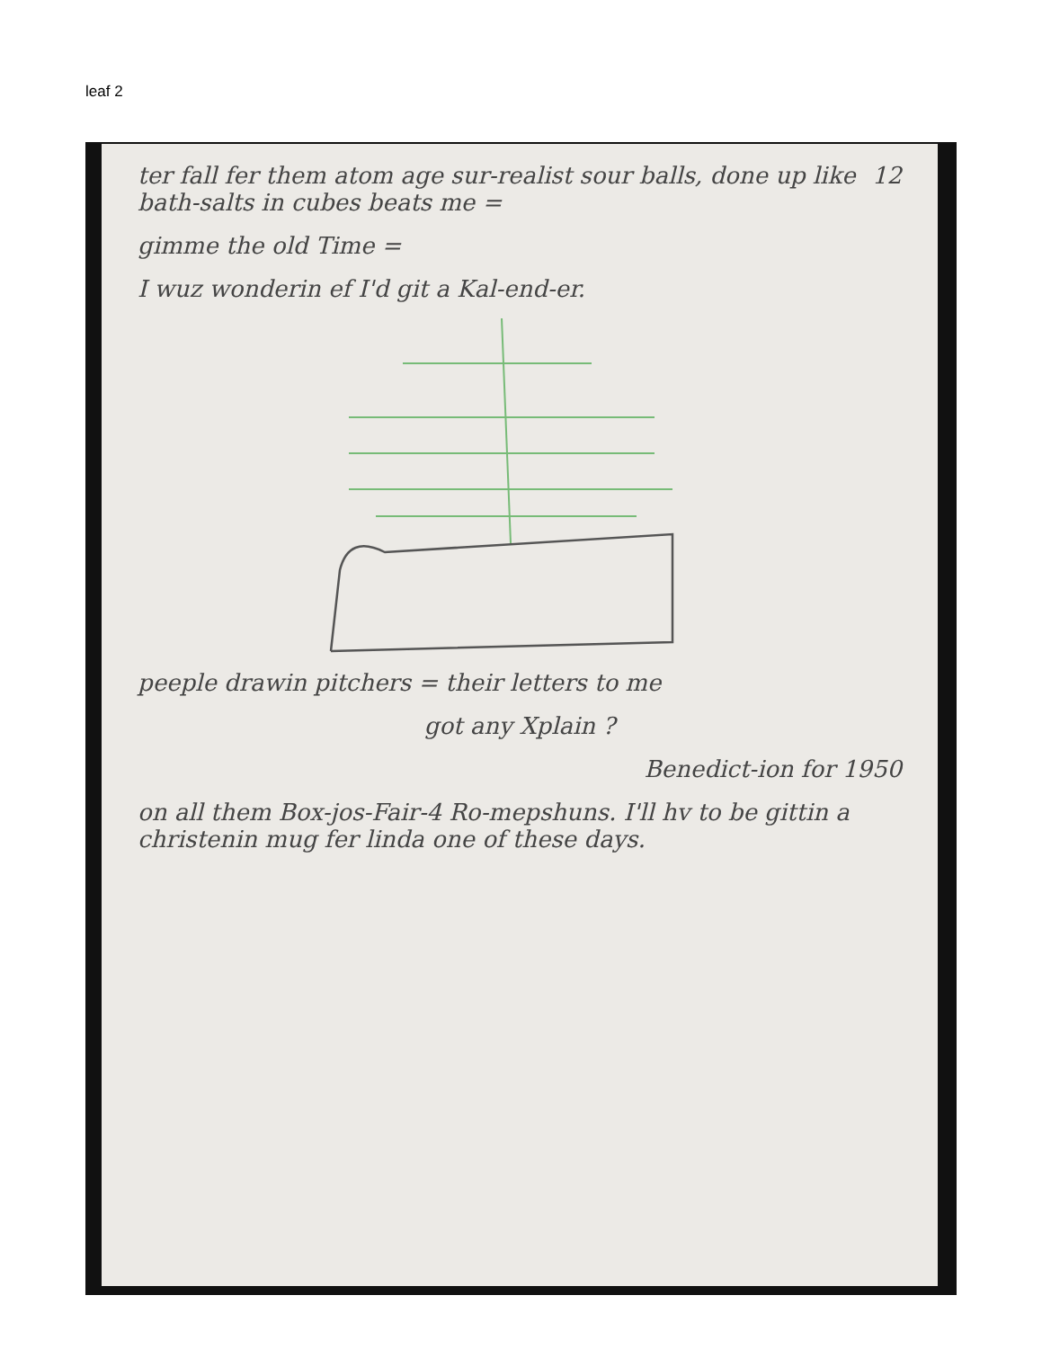leaf 2
12 ter fall fer them atom age sur-realist sour balls, done up like bath-salts in cubes beats me =
gimme the old Time =
I wuz wonderin ef I'd git a Kal-end-er.
peeple drawin pitchers = their letters to me
got any Xplain ?
Benedict-ion for 1950
on all them Box-jos-Fair-4 Ro-mepshuns. I'll hv to be gittin a christenin mug fer linda one of these days.